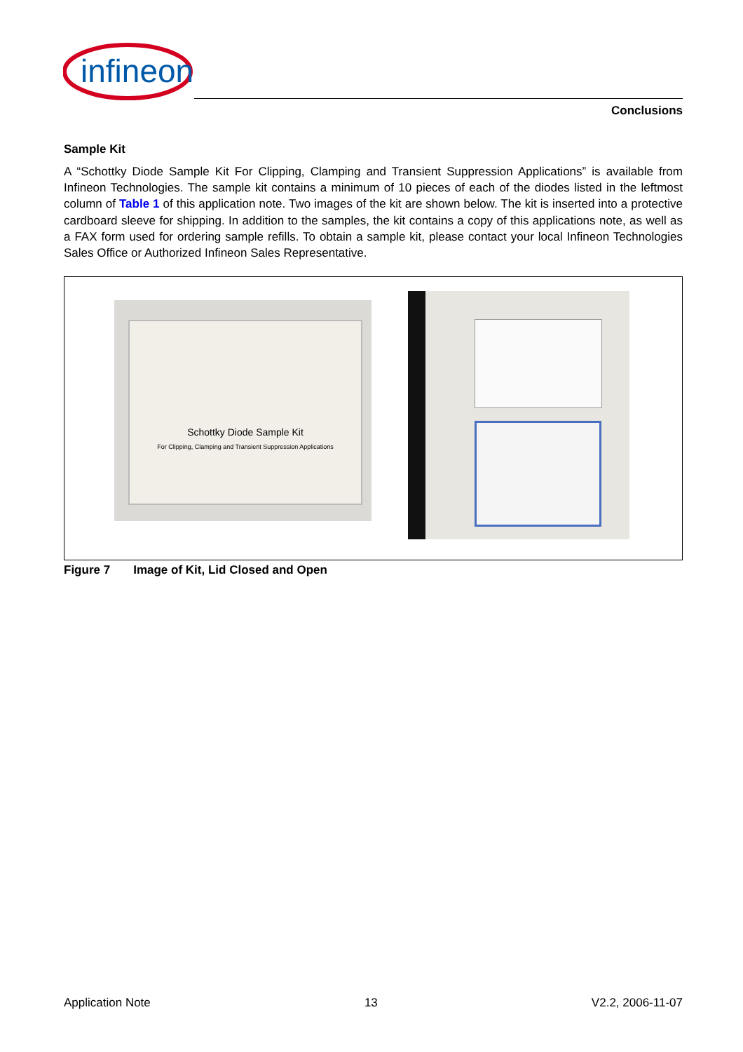infineon
Conclusions
Sample Kit
A “Schottky Diode Sample Kit For Clipping, Clamping and Transient Suppression Applications” is available from Infineon Technologies. The sample kit contains a minimum of 10 pieces of each of the diodes listed in the leftmost column of Table 1 of this application note. Two images of the kit are shown below. The kit is inserted into a protective cardboard sleeve for shipping. In addition to the samples, the kit contains a copy of this applications note, as well as a FAX form used for ordering sample refills. To obtain a sample kit, please contact your local Infineon Technologies Sales Office or Authorized Infineon Sales Representative.
Schottky Diode Sample Kit
For Clipping, Clamping and Transient Suppression Applications
Figure 7 Image of Kit, Lid Closed and Open
Application Note 13 V2.2, 2006-11-07